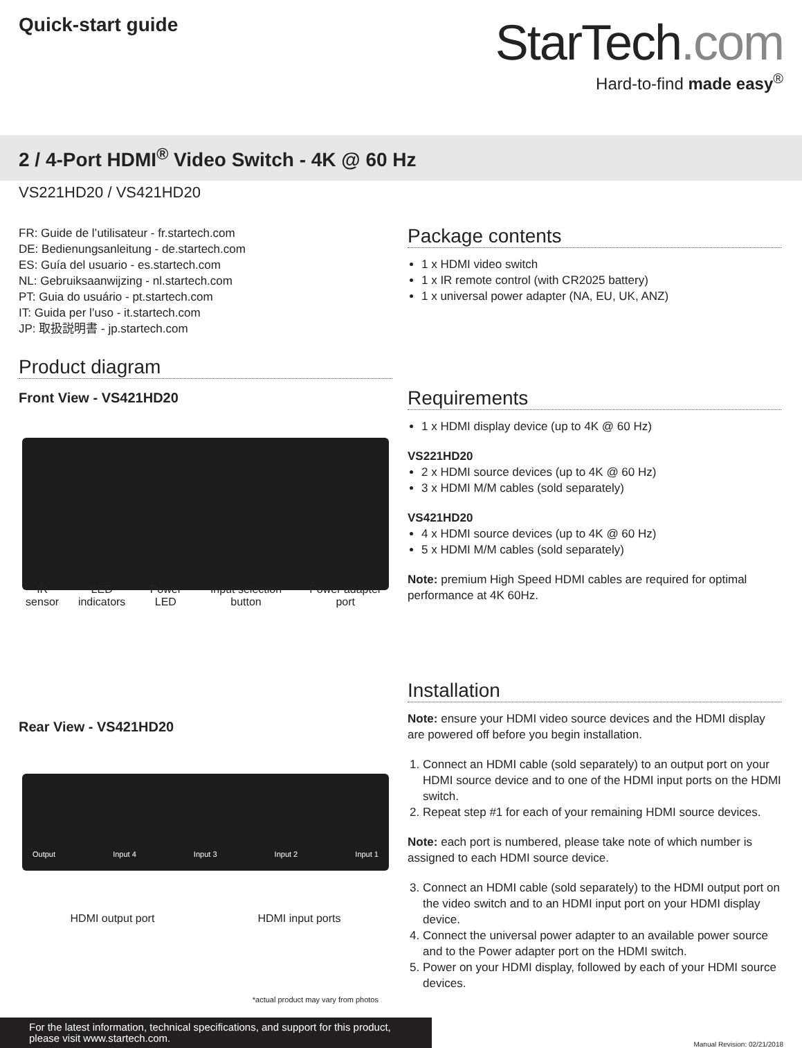Quick-start guide
StarTech.com
Hard-to-find made easy<sup>®</sup>
2 / 4-Port HDMI<sup>®</sup> Video Switch - 4K @ 60 Hz
VS221HD20 / VS421HD20
FR: Guide de l’utilisateur - fr.startech.com
DE: Bedienungsanleitung - de.startech.com
ES: Guía del usuario - es.startech.com
NL: Gebruiksaanwijzing - nl.startech.com
PT: Guia do usuário - pt.startech.com
IT: Guida per l’uso - it.startech.com
JP: 取扱説明書 - jp.startech.com
Product diagram
Front View - VS421HD20
IR sensor LED indicators Power LED Input selection button Power adapter port
Rear View - VS421HD20
Output Input 4 Input 3 Input 2 Input 1
HDMI output port HDMI input ports
*actual product may vary from photos
Package contents
1 x HDMI video switch
1 x IR remote control (with CR2025 battery)
1 x universal power adapter (NA, EU, UK, ANZ)
Requirements
1 x HDMI display device (up to 4K @ 60 Hz)
VS221HD20
2 x HDMI source devices (up to 4K @ 60 Hz)
3 x HDMI M/M cables (sold separately)
VS421HD20
4 x HDMI source devices (up to 4K @ 60 Hz)
5 x HDMI M/M cables (sold separately)
Note: premium High Speed HDMI cables are required for optimal performance at 4K 60Hz.
Installation
Note: ensure your HDMI video source devices and the HDMI display are powered off before you begin installation.
1. Connect an HDMI cable (sold separately) to an output port on your HDMI source device and to one of the HDMI input ports on the HDMI switch.
2. Repeat step #1 for each of your remaining HDMI source devices.
Note: each port is numbered, please take note of which number is assigned to each HDMI source device.
3. Connect an HDMI cable (sold separately) to the HDMI output port on the video switch and to an HDMI input port on your HDMI display device.
4. Connect the universal power adapter to an available power source and to the Power adapter port on the HDMI switch.
5. Power on your HDMI display, followed by each of your HDMI source devices.
For the latest information, technical specifications, and support for this product, please visit www.startech.com.
Manual Revision: 02/21/2018